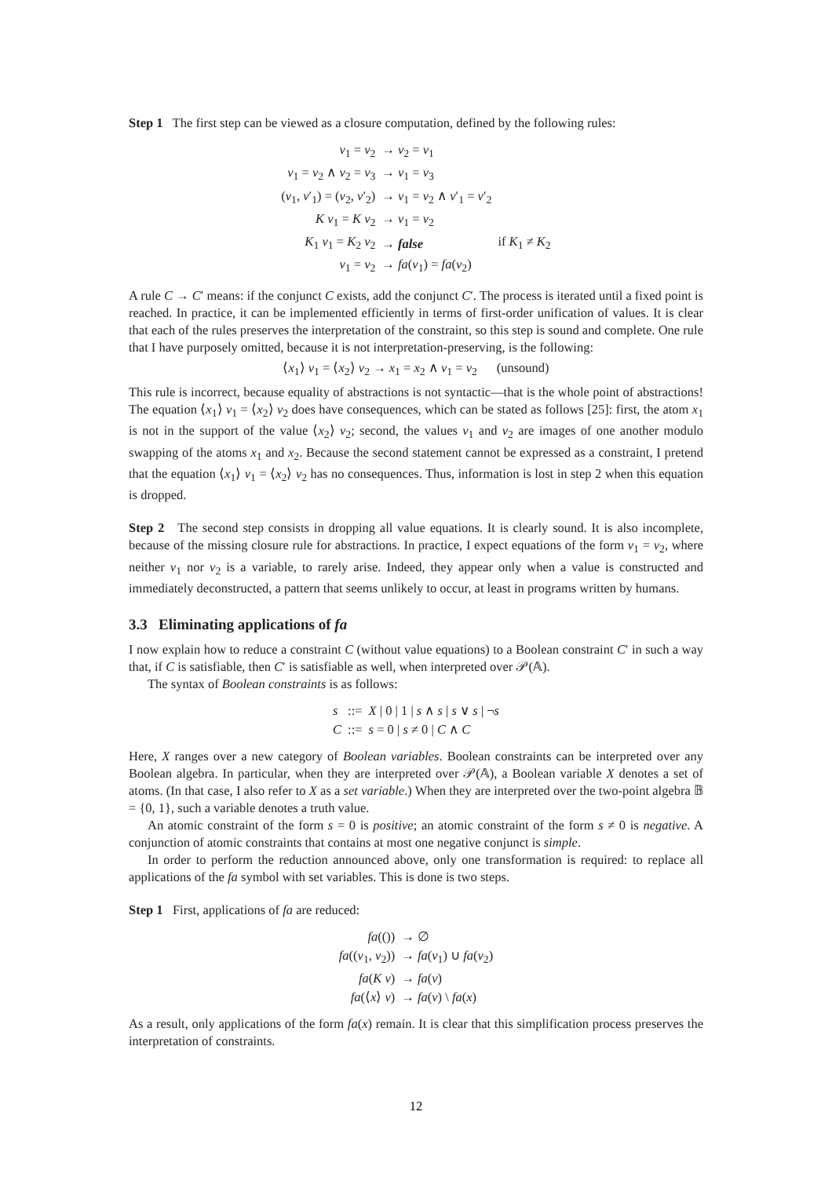Step 1 The first step can be viewed as a closure computation, defined by the following rules:
| v<sub>1</sub> = v<sub>2</sub> | → v<sub>2</sub> = v<sub>1</sub> | |
| v<sub>1</sub> = v<sub>2</sub> ∧ v<sub>2</sub> = v<sub>3</sub> | → v<sub>1</sub> = v<sub>3</sub> | |
| ( v<sub>1</sub>, v ′<sub>1</sub>) = ( v<sub>2</sub>, v ′<sub>2</sub>) | → v<sub>1</sub> = v<sub>2</sub> ∧ v ′<sub>1</sub> = v ′<sub>2</sub> | |
| K v<sub>1</sub> = K v<sub>2</sub> | → v<sub>1</sub> = v<sub>2</sub> | |
| K<sub>1</sub> v<sub>1</sub> = K<sub>2</sub> v<sub>2</sub> | → false | if K<sub>1</sub> ≠ K<sub>2</sub> |
| v<sub>1</sub> = v<sub>2</sub> | → fa ( v<sub>1</sub>) = fa ( v<sub>2</sub>) | |
A rule C → C′ means: if the conjunct C exists, add the conjunct C′. The process is iterated until a fixed point is reached. In practice, it can be implemented efficiently in terms of first-order unification of values. It is clear that each of the rules preserves the interpretation of the constraint, so this step is sound and complete. One rule that I have purposely omitted, because it is not interpretation-preserving, is the following:
⟨x<sub>1</sub>⟩ v<sub>1</sub> = ⟨x<sub>2</sub>⟩ v<sub>2</sub> → x<sub>1</sub> = x<sub>2</sub> ∧ v<sub>1</sub> = v<sub>2</sub> (unsound)
This rule is incorrect, because equality of abstractions is not syntactic—that is the whole point of abstractions! The equation ⟨x<sub>1</sub>⟩ v<sub>1</sub> = ⟨x<sub>2</sub>⟩ v<sub>2</sub> does have consequences, which can be stated as follows [25]: first, the atom x<sub>1</sub> is not in the support of the value ⟨x<sub>2</sub>⟩ v<sub>2</sub>; second, the values v<sub>1</sub> and v<sub>2</sub> are images of one another modulo swapping of the atoms x<sub>1</sub> and x<sub>2</sub>. Because the second statement cannot be expressed as a constraint, I pretend that the equation ⟨x<sub>1</sub>⟩ v<sub>1</sub> = ⟨x<sub>2</sub>⟩ v<sub>2</sub> has no consequences. Thus, information is lost in step 2 when this equation is dropped.
Step 2 The second step consists in dropping all value equations. It is clearly sound. It is also incomplete, because of the missing closure rule for abstractions. In practice, I expect equations of the form v<sub>1</sub> = v<sub>2</sub>, where neither v<sub>1</sub> nor v<sub>2</sub> is a variable, to rarely arise. Indeed, they appear only when a value is constructed and immediately deconstructed, a pattern that seems unlikely to occur, at least in programs written by humans.
3.3 Eliminating applications of fa
I now explain how to reduce a constraint C (without value equations) to a Boolean constraint C′ in such a way that, if C is satisfiable, then C′ is satisfiable as well, when interpreted over 𝒫(𝔸).
The syntax of Boolean constraints is as follows:
| s | ::= | X / 0 / 1 / s ∧ s / s ∨ s / ¬ s |
| C | ::= | s = 0 / s ≠ 0 / C ∧ C |
Here, X ranges over a new category of Boolean variables. Boolean constraints can be interpreted over any Boolean algebra. In particular, when they are interpreted over 𝒫(𝔸), a Boolean variable X denotes a set of atoms. (In that case, I also refer to X as a set variable.) When they are interpreted over the two-point algebra 𝔹 = {0, 1}, such a variable denotes a truth value.
An atomic constraint of the form s = 0 is positive; an atomic constraint of the form s ≠ 0 is negative. A conjunction of atomic constraints that contains at most one negative conjunct is simple.
In order to perform the reduction announced above, only one transformation is required: to replace all applications of the fa symbol with set variables. This is done is two steps.
Step 1 First, applications of fa are reduced:
| fa (()) | → ∅ |
| fa (( v<sub>1</sub>, v<sub>2</sub>)) | → fa ( v<sub>1</sub>) ∪ fa ( v<sub>2</sub>) |
| fa ( K v ) | → fa ( v ) |
| fa (⟨ x ⟩ v ) | → fa ( v ) \ fa ( x ) |
As a result, only applications of the form fa(x) remain. It is clear that this simplification process preserves the interpretation of constraints.
12